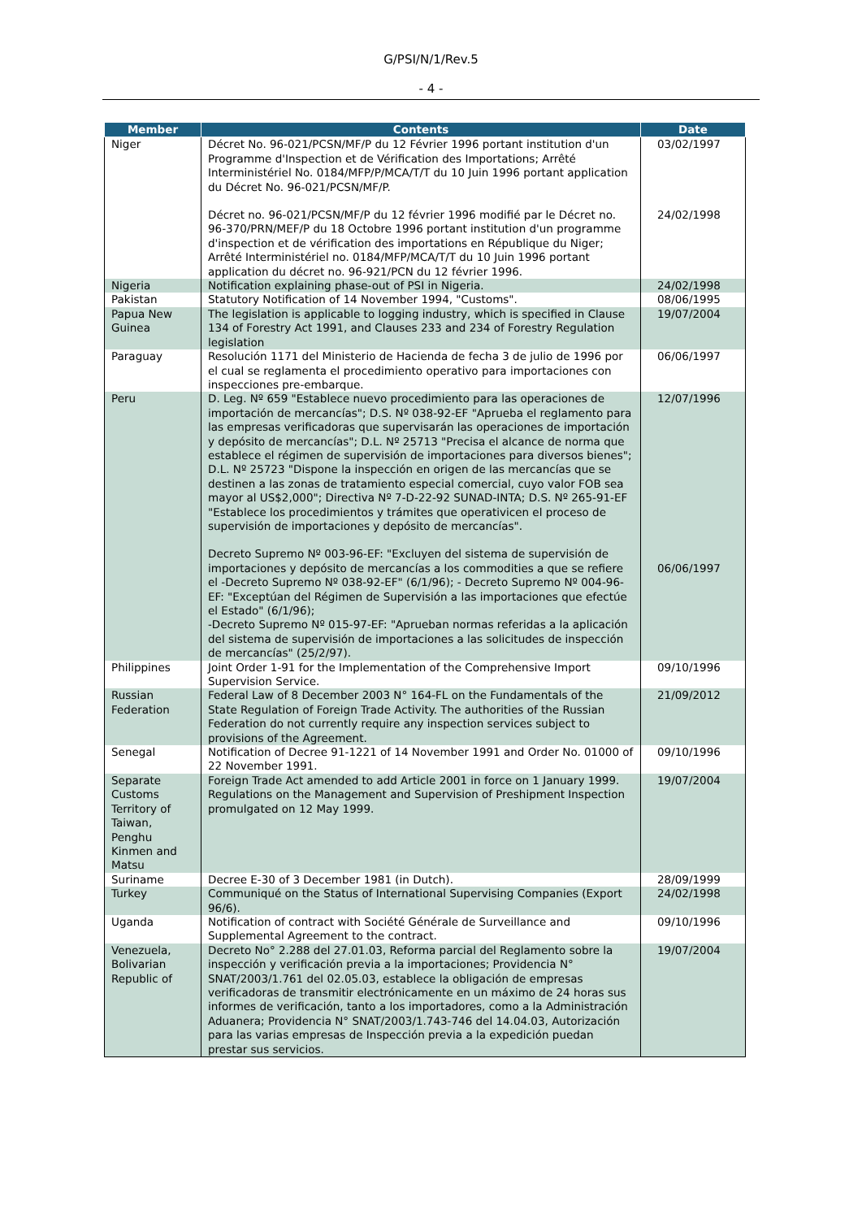G/PSI/N/1/Rev.5
- 4 -
| Member | Contents | Date |
| --- | --- | --- |
| Niger | Décret No. 96-021/PCSN/MF/P du 12 Février 1996 portant institution d'un Programme d'Inspection et de Vérification des Importations; Arrêté Interministériel No. 0184/MFP/P/MCA/T/T du 10 Juin 1996 portant application du Décret No. 96-021/PCSN/MF/P. Décret no. 96-021/PCSN/MF/P du 12 février 1996 modifié par le Décret no. 96-370/PRN/MEF/P du 18 Octobre 1996 portant institution d'un programme d'inspection et de vérification des importations en République du Niger; Arrêté Interministériel no. 0184/MFP/MCA/T/T du 10 Juin 1996 portant application du décret no. 96-921/PCN du 12 février 1996. | 03/02/1997 24/02/1998 |
| Nigeria | Notification explaining phase-out of PSI in Nigeria. | 24/02/1998 |
| Pakistan | Statutory Notification of 14 November 1994, "Customs". | 08/06/1995 |
| Papua New Guinea | The legislation is applicable to logging industry, which is specified in Clause 134 of Forestry Act 1991, and Clauses 233 and 234 of Forestry Regulation legislation | 19/07/2004 |
| Paraguay | Resolución 1171 del Ministerio de Hacienda de fecha 3 de julio de 1996 por el cual se reglamenta el procedimiento operativo para importaciones con inspecciones pre-embarque. | 06/06/1997 |
| Peru | D. Leg. Nº 659 "Establece nuevo procedimiento para las operaciones de importación de mercancías"; D.S. Nº 038-92-EF "Aprueba el reglamento para las empresas verificadoras que supervisarán las operaciones de importación y depósito de mercancías"; D.L. Nº 25713 "Precisa el alcance de norma que establece el régimen de supervisión de importaciones para diversos bienes"; D.L. Nº 25723 "Dispone la inspección en origen de las mercancías que se destinen a las zonas de tratamiento especial comercial, cuyo valor FOB sea mayor al US$2,000"; Directiva Nº 7-D-22-92 SUNAD-INTA; D.S. Nº 265-91-EF "Establece los procedimientos y trámites que operativicen el proceso de supervisión de importaciones y depósito de mercancías". Decreto Supremo Nº 003-96-EF: "Excluyen del sistema de supervisión de importaciones y depósito de mercancías a los commodities a que se refiere el -Decreto Supremo Nº 038-92-EF" (6/1/96); - Decreto Supremo Nº 004-96-EF: "Exceptúan del Régimen de Supervisión a las importaciones que efectúe el Estado" (6/1/96); -Decreto Supremo Nº 015-97-EF: "Aprueban normas referidas a la aplicación del sistema de supervisión de importaciones a las solicitudes de inspección de mercancías" (25/2/97). | 12/07/1996 06/06/1997 |
| Philippines | Joint Order 1-91 for the Implementation of the Comprehensive Import Supervision Service. | 09/10/1996 |
| Russian Federation | Federal Law of 8 December 2003 N° 164-FL on the Fundamentals of the State Regulation of Foreign Trade Activity. The authorities of the Russian Federation do not currently require any inspection services subject to provisions of the Agreement. | 21/09/2012 |
| Senegal | Notification of Decree 91-1221 of 14 November 1991 and Order No. 01000 of 22 November 1991. | 09/10/1996 |
| Separate Customs Territory of Taiwan, Penghu Kinmen and Matsu | Foreign Trade Act amended to add Article 2001 in force on 1 January 1999. Regulations on the Management and Supervision of Preshipment Inspection promulgated on 12 May 1999. | 19/07/2004 |
| Suriname | Decree E-30 of 3 December 1981 (in Dutch). | 28/09/1999 |
| Turkey | Communiqué on the Status of International Supervising Companies (Export 96/6). | 24/02/1998 |
| Uganda | Notification of contract with Société Générale de Surveillance and Supplemental Agreement to the contract. | 09/10/1996 |
| Venezuela, Bolivarian Republic of | Decreto No° 2.288 del 27.01.03, Reforma parcial del Reglamento sobre la inspección y verificación previa a la importaciones; Providencia N° SNAT/2003/1.761 del 02.05.03, establece la obligación de empresas verificadoras de transmitir electrónicamente en un máximo de 24 horas sus informes de verificación, tanto a los importadores, como a la Administración Aduanera; Providencia N° SNAT/2003/1.743-746 del 14.04.03, Autorización para las varias empresas de Inspección previa a la expedición puedan prestar sus servicios. | 19/07/2004 |